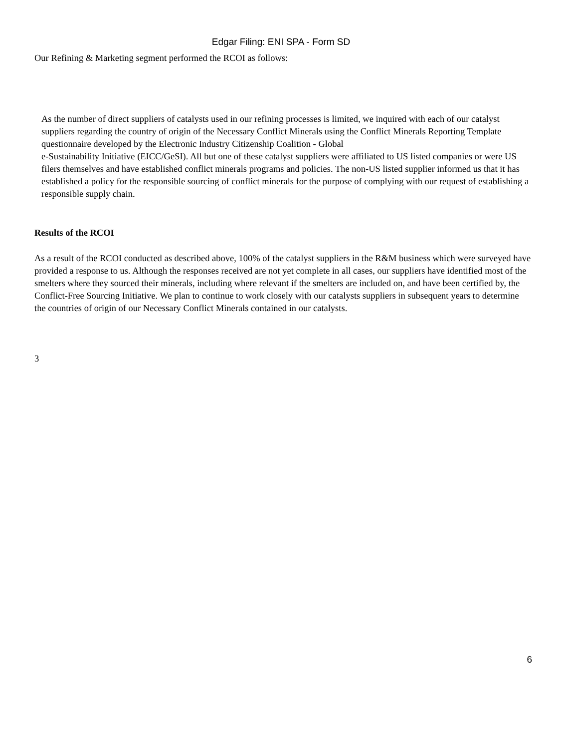Edgar Filing: ENI SPA - Form SD
Our Refining & Marketing segment performed the RCOI as follows:
As the number of direct suppliers of catalysts used in our refining processes is limited, we inquired with each of our catalyst suppliers regarding the country of origin of the Necessary Conflict Minerals using the Conflict Minerals Reporting Template questionnaire developed by the Electronic Industry Citizenship Coalition - Global
e-Sustainability Initiative (EICC/GeSI). All but one of these catalyst suppliers were affiliated to US listed companies or were US filers themselves and have established conflict minerals programs and policies. The non-US listed supplier informed us that it has established a policy for the responsible sourcing of conflict minerals for the purpose of complying with our request of establishing a responsible supply chain.
Results of the RCOI
As a result of the RCOI conducted as described above, 100% of the catalyst suppliers in the R&M business which were surveyed have provided a response to us. Although the responses received are not yet complete in all cases, our suppliers have identified most of the smelters where they sourced their minerals, including where relevant if the smelters are included on, and have been certified by, the Conflict-Free Sourcing Initiative. We plan to continue to work closely with our catalysts suppliers in subsequent years to determine the countries of origin of our Necessary Conflict Minerals contained in our catalysts.
3
6